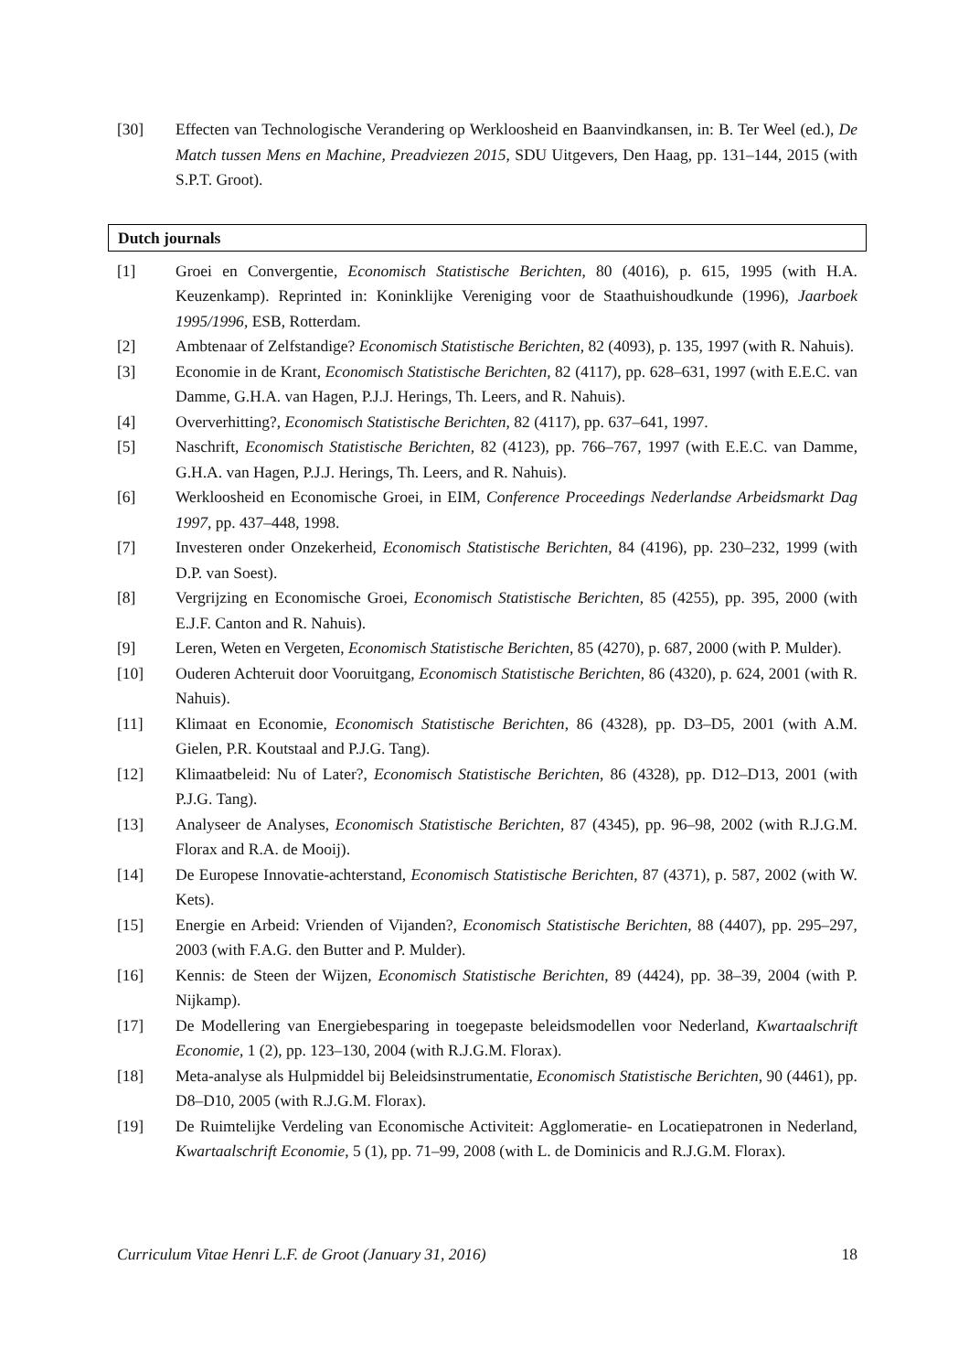[30] Effecten van Technologische Verandering op Werkloosheid en Baanvindkansen, in: B. Ter Weel (ed.), De Match tussen Mens en Machine, Preadviezen 2015, SDU Uitgevers, Den Haag, pp. 131–144, 2015 (with S.P.T. Groot).
Dutch journals
[1] Groei en Convergentie, Economisch Statistische Berichten, 80 (4016), p. 615, 1995 (with H.A. Keuzenkamp). Reprinted in: Koninklijke Vereniging voor de Staathuishoudkunde (1996), Jaarboek 1995/1996, ESB, Rotterdam.
[2] Ambtenaar of Zelfstandige? Economisch Statistische Berichten, 82 (4093), p. 135, 1997 (with R. Nahuis).
[3] Economie in de Krant, Economisch Statistische Berichten, 82 (4117), pp. 628–631, 1997 (with E.E.C. van Damme, G.H.A. van Hagen, P.J.J. Herings, Th. Leers, and R. Nahuis).
[4] Oververhitting?, Economisch Statistische Berichten, 82 (4117), pp. 637–641, 1997.
[5] Naschrift, Economisch Statistische Berichten, 82 (4123), pp. 766–767, 1997 (with E.E.C. van Damme, G.H.A. van Hagen, P.J.J. Herings, Th. Leers, and R. Nahuis).
[6] Werkloosheid en Economische Groei, in EIM, Conference Proceedings Nederlandse Arbeidsmarkt Dag 1997, pp. 437–448, 1998.
[7] Investeren onder Onzekerheid, Economisch Statistische Berichten, 84 (4196), pp. 230–232, 1999 (with D.P. van Soest).
[8] Vergrijzing en Economische Groei, Economisch Statistische Berichten, 85 (4255), pp. 395, 2000 (with E.J.F. Canton and R. Nahuis).
[9] Leren, Weten en Vergeten, Economisch Statistische Berichten, 85 (4270), p. 687, 2000 (with P. Mulder).
[10] Ouderen Achteruit door Vooruitgang, Economisch Statistische Berichten, 86 (4320), p. 624, 2001 (with R. Nahuis).
[11] Klimaat en Economie, Economisch Statistische Berichten, 86 (4328), pp. D3–D5, 2001 (with A.M. Gielen, P.R. Koutstaal and P.J.G. Tang).
[12] Klimaatbeleid: Nu of Later?, Economisch Statistische Berichten, 86 (4328), pp. D12–D13, 2001 (with P.J.G. Tang).
[13] Analyseer de Analyses, Economisch Statistische Berichten, 87 (4345), pp. 96–98, 2002 (with R.J.G.M. Florax and R.A. de Mooij).
[14] De Europese Innovatie-achterstand, Economisch Statistische Berichten, 87 (4371), p. 587, 2002 (with W. Kets).
[15] Energie en Arbeid: Vrienden of Vijanden?, Economisch Statistische Berichten, 88 (4407), pp. 295–297, 2003 (with F.A.G. den Butter and P. Mulder).
[16] Kennis: de Steen der Wijzen, Economisch Statistische Berichten, 89 (4424), pp. 38–39, 2004 (with P. Nijkamp).
[17] De Modellering van Energiebesparing in toegepaste beleidsmodellen voor Nederland, Kwartaalschrift Economie, 1 (2), pp. 123–130, 2004 (with R.J.G.M. Florax).
[18] Meta-analyse als Hulpmiddel bij Beleidsinstrumentatie, Economisch Statistische Berichten, 90 (4461), pp. D8–D10, 2005 (with R.J.G.M. Florax).
[19] De Ruimtelijke Verdeling van Economische Activiteit: Agglomeratie- en Locatiepatronen in Nederland, Kwartaalschrift Economie, 5 (1), pp. 71–99, 2008 (with L. de Dominicis and R.J.G.M. Florax).
Curriculum Vitae Henri L.F. de Groot (January 31, 2016) 18